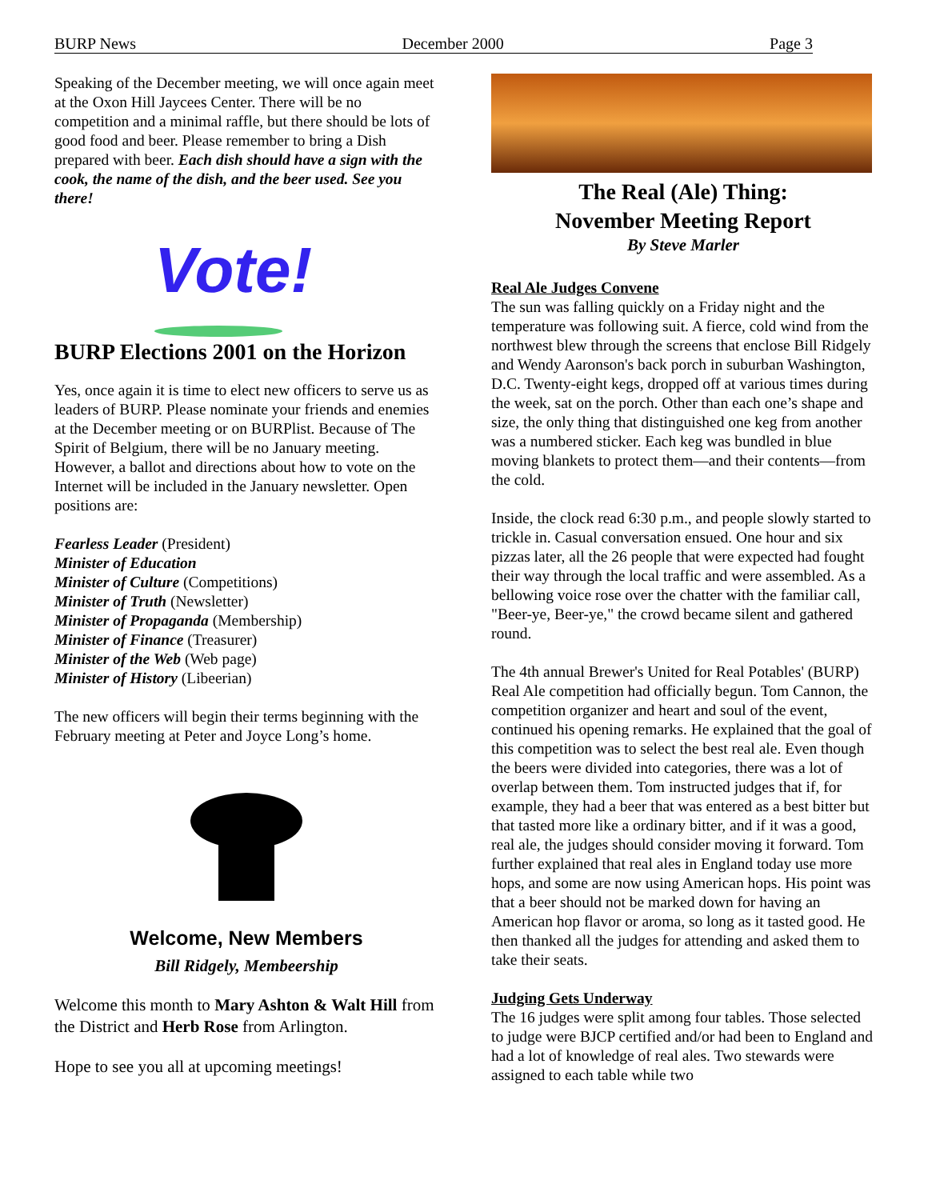BURP News December 2000 Page 3
Speaking of the December meeting, we will once again meet at the Oxon Hill Jaycees Center. There will be no competition and a minimal raffle, but there should be lots of good food and beer. Please remember to bring a Dish prepared with beer. Each dish should have a sign with the cook, the name of the dish, and the beer used. See you there!
Vote!
BURP Elections 2001 on the Horizon
Yes, once again it is time to elect new officers to serve us as leaders of BURP. Please nominate your friends and enemies at the December meeting or on BURPlist. Because of The Spirit of Belgium, there will be no January meeting. However, a ballot and directions about how to vote on the Internet will be included in the January newsletter. Open positions are:
Fearless Leader (President)
Minister of Education
Minister of Culture (Competitions)
Minister of Truth (Newsletter)
Minister of Propaganda (Membership)
Minister of Finance (Treasurer)
Minister of the Web (Web page)
Minister of History (Libeerian)
The new officers will begin their terms beginning with the February meeting at Peter and Joyce Long’s home.
Welcome, New Members
Bill Ridgely, Membeership
Welcome this month to Mary Ashton & Walt Hill from the District and Herb Rose from Arlington.
Hope to see you all at upcoming meetings!
The Real (Ale) Thing:
November Meeting Report
By Steve Marler
Real Ale Judges Convene
The sun was falling quickly on a Friday night and the temperature was following suit. A fierce, cold wind from the northwest blew through the screens that enclose Bill Ridgely and Wendy Aaronson's back porch in suburban Washington, D.C. Twenty-eight kegs, dropped off at various times during the week, sat on the porch. Other than each one’s shape and size, the only thing that distinguished one keg from another was a numbered sticker. Each keg was bundled in blue moving blankets to protect them—and their contents—from the cold.
Inside, the clock read 6:30 p.m., and people slowly started to trickle in. Casual conversation ensued. One hour and six pizzas later, all the 26 people that were expected had fought their way through the local traffic and were assembled. As a bellowing voice rose over the chatter with the familiar call, "Beer-ye, Beer-ye," the crowd became silent and gathered round.
The 4th annual Brewer's United for Real Potables' (BURP) Real Ale competition had officially begun. Tom Cannon, the competition organizer and heart and soul of the event, continued his opening remarks. He explained that the goal of this competition was to select the best real ale. Even though the beers were divided into categories, there was a lot of overlap between them. Tom instructed judges that if, for example, they had a beer that was entered as a best bitter but that tasted more like a ordinary bitter, and if it was a good, real ale, the judges should consider moving it forward. Tom further explained that real ales in England today use more hops, and some are now using American hops. His point was that a beer should not be marked down for having an American hop flavor or aroma, so long as it tasted good. He then thanked all the judges for attending and asked them to take their seats.
Judging Gets Underway
The 16 judges were split among four tables. Those selected to judge were BJCP certified and/or had been to England and had a lot of knowledge of real ales. Two stewards were assigned to each table while two